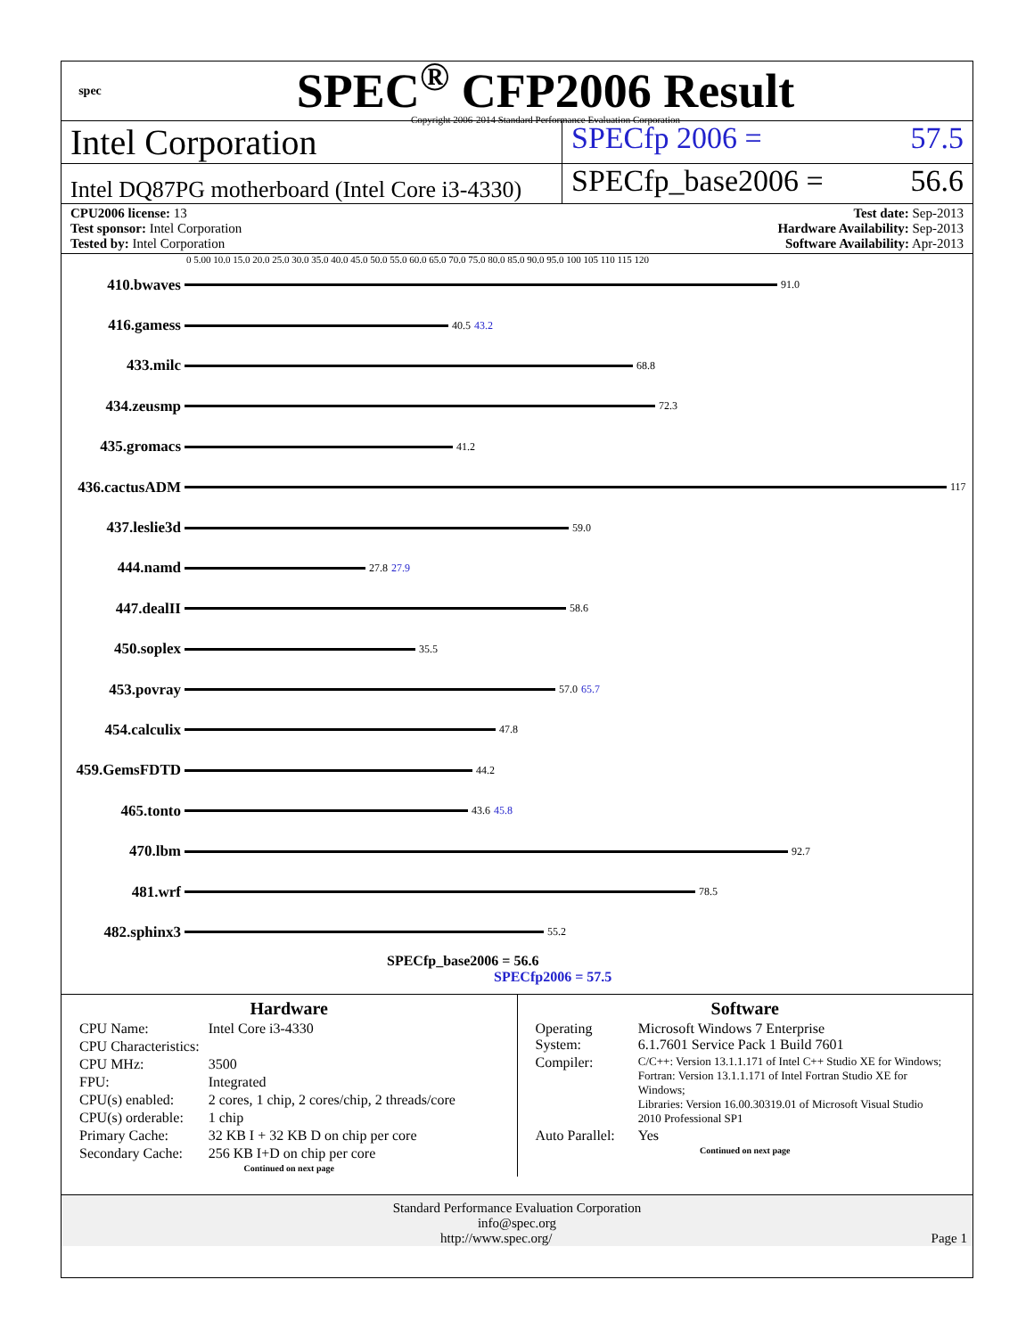spec
SPEC<sup>®</sup> CFP2006 Result
Copyright 2006-2014 Standard Performance Evaluation Corporation
Intel Corporation
SPECfp 2006 = 57.5
Intel DQ87PG motherboard (Intel Core i3-4330)
SPECfp_base2006 = 56.6
CPU2006 license: 13
Test sponsor: Intel Corporation
Tested by: Intel Corporation
Test date: Sep-2013
Hardware Availability: Sep-2013
Software Availability: Apr-2013
0 5.00 10.0 15.0 20.0 25.0 30.0 35.0 40.0 45.0 50.0 55.0 60.0 65.0 70.0 75.0 80.0 85.0 90.0 95.0 100 105 110 115 120
410.bwaves 91.0
416.gamess 40.5 43.2
433.milc 68.8
434.zeusmp 72.3
435.gromacs 41.2
436.cactusADM 117
437.leslie3d 59.0
444.namd 27.8 27.9
447.dealII 58.6
450.soplex 35.5
453.povray 57.0 65.7
454.calculix 47.8
459.GemsFDTD 44.2
465.tonto 43.6 45.8
470.lbm 92.7
481.wrf 78.5
482.sphinx3 55.2
SPECfp_base2006 = 56.6
SPECfp2006 = 57.5
Hardware
| CPU Name: | Intel Core i3-4330 |
| CPU Characteristics: | |
| CPU MHz: | 3500 |
| FPU: | Integrated |
| CPU(s) enabled: | 2 cores, 1 chip, 2 cores/chip, 2 threads/core |
| CPU(s) orderable: | 1 chip |
| Primary Cache: | 32 KB I + 32 KB D on chip per core |
| Secondary Cache: | 256 KB I+D on chip per core |
Continued on next page
Software
| Operating System: | Microsoft Windows 7 Enterprise 6.1.7601 Service Pack 1 Build 7601 |
| Compiler: | C/C++: Version 13.1.1.171 of Intel C++ Studio XE for Windows; Fortran: Version 13.1.1.171 of Intel Fortran Studio XE for Windows; Libraries: Version 16.00.30319.01 of Microsoft Visual Studio 2010 Professional SP1 |
| Auto Parallel: | Yes |
Continued on next page
Standard Performance Evaluation Corporation
info@spec.org
http://www.spec.org/ Page 1